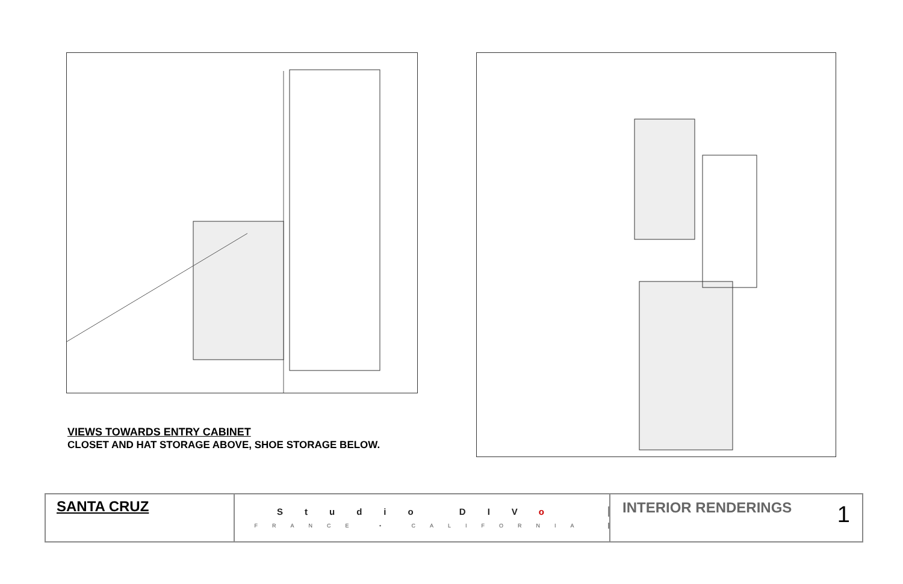VIEWS TOWARDS ENTRY CABINET
CLOSET AND HAT STORAGE ABOVE, SHOE STORAGE BELOW.
SANTA CRUZ
Studio DIVo
FRANCE • CALIFORNIA
INTERIOR RENDERINGS 1